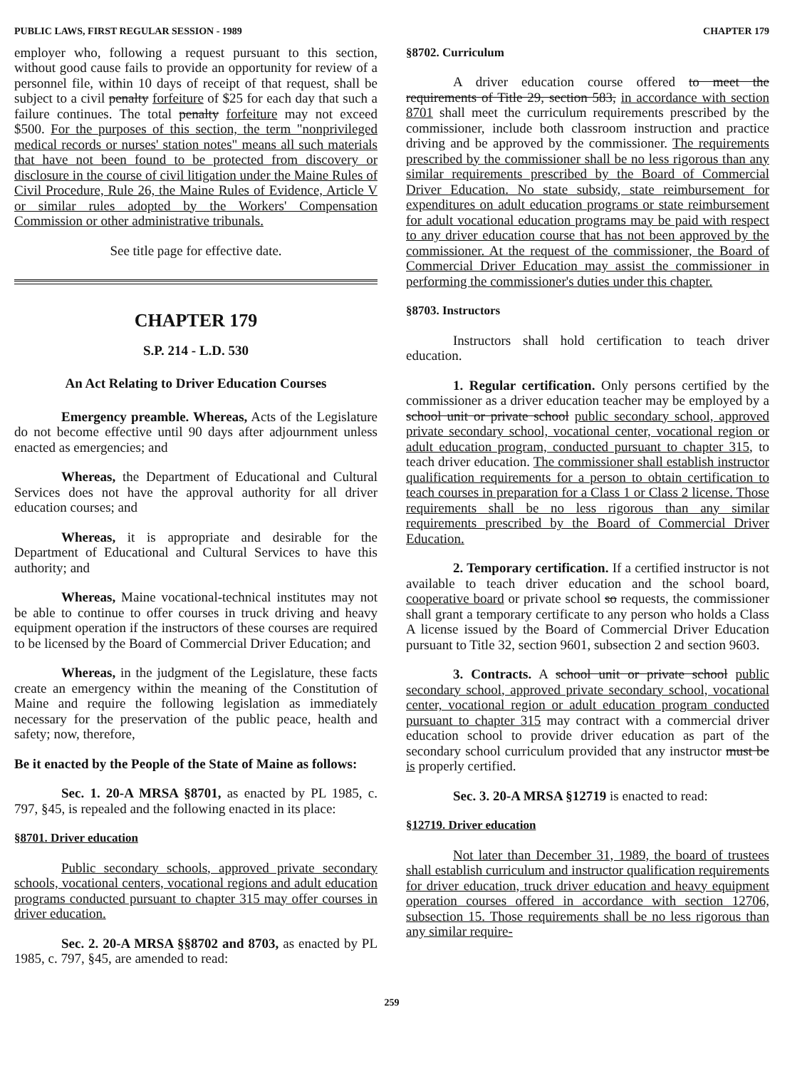PUBLIC LAWS, FIRST REGULAR SESSION - 1989 CHAPTER 179
employer who, following a request pursuant to this section, without good cause fails to provide an opportunity for review of a personnel file, within 10 days of receipt of that request, shall be subject to a civil penalty forfeiture of $25 for each day that such a failure continues. The total penalty forfeiture may not exceed $500. For the purposes of this section, the term "nonprivileged medical records or nurses' station notes" means all such materials that have not been found to be protected from discovery or disclosure in the course of civil litigation under the Maine Rules of Civil Procedure, Rule 26, the Maine Rules of Evidence, Article V or similar rules adopted by the Workers' Compensation Commission or other administrative tribunals.
See title page for effective date.
CHAPTER 179
S.P. 214 - L.D. 530
An Act Relating to Driver Education Courses
Emergency preamble. Whereas, Acts of the Legislature do not become effective until 90 days after adjournment unless enacted as emergencies; and
Whereas, the Department of Educational and Cultural Services does not have the approval authority for all driver education courses; and
Whereas, it is appropriate and desirable for the Department of Educational and Cultural Services to have this authority; and
Whereas, Maine vocational-technical institutes may not be able to continue to offer courses in truck driving and heavy equipment operation if the instructors of these courses are required to be licensed by the Board of Commercial Driver Education; and
Whereas, in the judgment of the Legislature, these facts create an emergency within the meaning of the Constitution of Maine and require the following legislation as immediately necessary for the preservation of the public peace, health and safety; now, therefore,
Be it enacted by the People of the State of Maine as follows:
Sec. 1. 20-A MRSA §8701, as enacted by PL 1985, c. 797, §45, is repealed and the following enacted in its place:
§8701. Driver education
Public secondary schools, approved private secondary schools, vocational centers, vocational regions and adult education programs conducted pursuant to chapter 315 may offer courses in driver education.
Sec. 2. 20-A MRSA §§8702 and 8703, as enacted by PL 1985, c. 797, §45, are amended to read:
§8702. Curriculum
A driver education course offered to meet the requirements of Title 29, section 583, in accordance with section 8701 shall meet the curriculum requirements prescribed by the commissioner, include both classroom instruction and practice driving and be approved by the commissioner. The requirements prescribed by the commissioner shall be no less rigorous than any similar requirements prescribed by the Board of Commercial Driver Education. No state subsidy, state reimbursement for expenditures on adult education programs or state reimbursement for adult vocational education programs may be paid with respect to any driver education course that has not been approved by the commissioner. At the request of the commissioner, the Board of Commercial Driver Education may assist the commissioner in performing the commissioner's duties under this chapter.
§8703. Instructors
Instructors shall hold certification to teach driver education.
1. Regular certification. Only persons certified by the commissioner as a driver education teacher may be employed by a school unit or private school public secondary school, approved private secondary school, vocational center, vocational region or adult education program, conducted pursuant to chapter 315, to teach driver education. The commissioner shall establish instructor qualification requirements for a person to obtain certification to teach courses in preparation for a Class 1 or Class 2 license. Those requirements shall be no less rigorous than any similar requirements prescribed by the Board of Commercial Driver Education.
2. Temporary certification. If a certified instructor is not available to teach driver education and the school board, cooperative board or private school so requests, the commissioner shall grant a temporary certificate to any person who holds a Class A license issued by the Board of Commercial Driver Education pursuant to Title 32, section 9601, subsection 2 and section 9603.
3. Contracts. A school unit or private school public secondary school, approved private secondary school, vocational center, vocational region or adult education program conducted pursuant to chapter 315 may contract with a commercial driver education school to provide driver education as part of the secondary school curriculum provided that any instructor must be is properly certified.
Sec. 3. 20-A MRSA §12719 is enacted to read:
§12719. Driver education
Not later than December 31, 1989, the board of trustees shall establish curriculum and instructor qualification requirements for driver education, truck driver education and heavy equipment operation courses offered in accordance with section 12706, subsection 15. Those requirements shall be no less rigorous than any similar require-
259